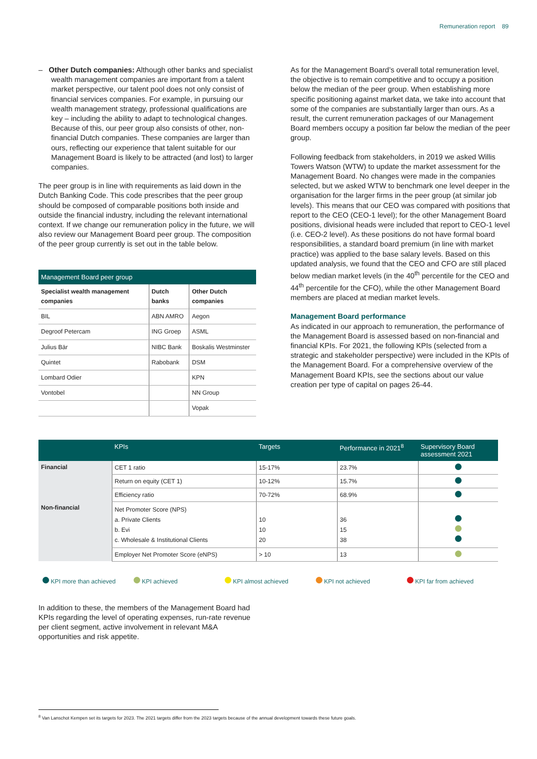Remuneration report 89
– Other Dutch companies: Although other banks and specialist wealth management companies are important from a talent market perspective, our talent pool does not only consist of financial services companies. For example, in pursuing our wealth management strategy, professional qualifications are key – including the ability to adapt to technological changes. Because of this, our peer group also consists of other, non-financial Dutch companies. These companies are larger than ours, reflecting our experience that talent suitable for our Management Board is likely to be attracted (and lost) to larger companies.
The peer group is in line with requirements as laid down in the Dutch Banking Code. This code prescribes that the peer group should be composed of comparable positions both inside and outside the financial industry, including the relevant international context. If we change our remuneration policy in the future, we will also review our Management Board peer group. The composition of the peer group currently is set out in the table below.
| Management Board peer group | | |
| --- | --- | --- |
| Specialist wealth management companies | Dutch banks | Other Dutch companies |
| BIL | ABN AMRO | Aegon |
| Degroof Petercam | ING Groep | ASML |
| Julius Bär | NIBC Bank | Boskalis Westminster |
| Quintet | Rabobank | DSM |
| Lombard Odier | | KPN |
| Vontobel | | NN Group |
| | | Vopak |
As for the Management Board’s overall total remuneration level, the objective is to remain competitive and to occupy a position below the median of the peer group. When establishing more specific positioning against market data, we take into account that some of the companies are substantially larger than ours. As a result, the current remuneration packages of our Management Board members occupy a position far below the median of the peer group.
Following feedback from stakeholders, in 2019 we asked Willis Towers Watson (WTW) to update the market assessment for the Management Board. No changes were made in the companies selected, but we asked WTW to benchmark one level deeper in the organisation for the larger firms in the peer group (at similar job levels). This means that our CEO was compared with positions that report to the CEO (CEO-1 level); for the other Management Board positions, divisional heads were included that report to CEO-1 level (i.e. CEO-2 level). As these positions do not have formal board responsibilities, a standard board premium (in line with market practice) was applied to the base salary levels. Based on this updated analysis, we found that the CEO and CFO are still placed below median market levels (in the 40<sup>th</sup> percentile for the CEO and 44<sup>th</sup> percentile for the CFO), while the other Management Board members are placed at median market levels.
Management Board performance
As indicated in our approach to remuneration, the performance of the Management Board is assessed based on non-financial and financial KPIs. For 2021, the following KPIs (selected from a strategic and stakeholder perspective) were included in the KPIs of the Management Board. For a comprehensive overview of the Management Board KPIs, see the sections about our value creation per type of capital on pages 26-44.
| | KPIs | Targets | Performance in 2021<sup>8</sup> | Supervisory Board assessment 2021 |
| --- | --- | --- | --- | --- |
| Financial | CET 1 ratio | 15-17% | 23.7% | |
| | Return on equity (CET 1) | 10-12% | 15.7% | |
| | Efficiency ratio | 70-72% | 68.9% | |
| Non-financial | Net Promoter Score (NPS) a. Private Clients b. Evi c. Wholesale & Institutional Clients | 10 10 20 | 36 15 38 | |
| | Employer Net Promoter Score (eNPS) | > 10 | 13 | |
KPI more than achieved KPI achieved KPI almost achieved KPI not achieved KPI far from achieved
In addition to these, the members of the Management Board had KPIs regarding the level of operating expenses, run-rate revenue per client segment, active involvement in relevant M&A opportunities and risk appetite.
<sup>8</sup> Van Lanschot Kempen set its targets for 2023. The 2021 targets differ from the 2023 targets because of the annual development towards these future goals.